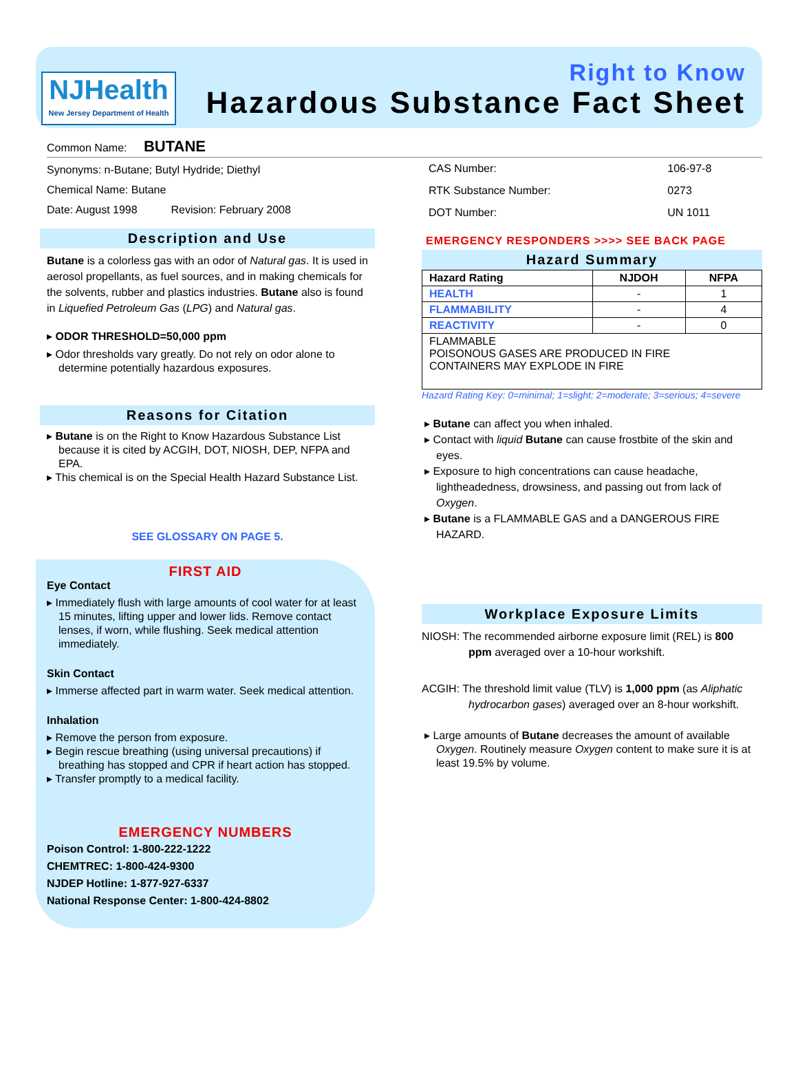NJHealth
New Jersey Department of Health
Right to Know
Hazardous Substance Fact Sheet
Common Name: BUTANE
Synonyms: n-Butane; Butyl Hydride; Diethyl
Chemical Name: Butane
Date: August 1998 Revision: February 2008
Description and Use
Butane is a colorless gas with an odor of Natural gas. It is used in aerosol propellants, as fuel sources, and in making chemicals for the solvents, rubber and plastics industries. Butane also is found in Liquefied Petroleum Gas (LPG) and Natural gas.
▸ ODOR THRESHOLD=50,000 ppm
▸ Odor thresholds vary greatly. Do not rely on odor alone to determine potentially hazardous exposures.
Reasons for Citation
▸ Butane is on the Right to Know Hazardous Substance List because it is cited by ACGIH, DOT, NIOSH, DEP, NFPA and EPA.
▸ This chemical is on the Special Health Hazard Substance List.
SEE GLOSSARY ON PAGE 5.
FIRST AID
Eye Contact
▸ Immediately flush with large amounts of cool water for at least 15 minutes, lifting upper and lower lids. Remove contact lenses, if worn, while flushing. Seek medical attention immediately.
Skin Contact
▸ Immerse affected part in warm water. Seek medical attention.
Inhalation
▸ Remove the person from exposure.
▸ Begin rescue breathing (using universal precautions) if breathing has stopped and CPR if heart action has stopped.
▸ Transfer promptly to a medical facility.
EMERGENCY NUMBERS
Poison Control: 1-800-222-1222
CHEMTREC: 1-800-424-9300
NJDEP Hotline: 1-877-927-6337
National Response Center: 1-800-424-8802
| CAS Number: | 106-97-8 |
| RTK Substance Number: | 0273 |
| DOT Number: | UN 1011 |
EMERGENCY RESPONDERS >>>> SEE BACK PAGE
Hazard Summary
| Hazard Rating | NJDOH | NFPA |
| --- | --- | --- |
| HEALTH | - | 1 |
| FLAMMABILITY | - | 4 |
| REACTIVITY | - | 0 |
| FLAMMABLE POISONOUS GASES ARE PRODUCED IN FIRE CONTAINERS MAY EXPLODE IN FIRE | | |
Hazard Rating Key: 0=minimal; 1=slight; 2=moderate; 3=serious; 4=severe
▸ Butane can affect you when inhaled.
▸ Contact with liquid Butane can cause frostbite of the skin and eyes.
▸ Exposure to high concentrations can cause headache, lightheadedness, drowsiness, and passing out from lack of Oxygen.
▸ Butane is a FLAMMABLE GAS and a DANGEROUS FIRE HAZARD.
Workplace Exposure Limits
NIOSH: The recommended airborne exposure limit (REL) is 800 ppm averaged over a 10-hour workshift.
ACGIH: The threshold limit value (TLV) is 1,000 ppm (as Aliphatic hydrocarbon gases) averaged over an 8-hour workshift.
▸ Large amounts of Butane decreases the amount of available Oxygen. Routinely measure Oxygen content to make sure it is at least 19.5% by volume.